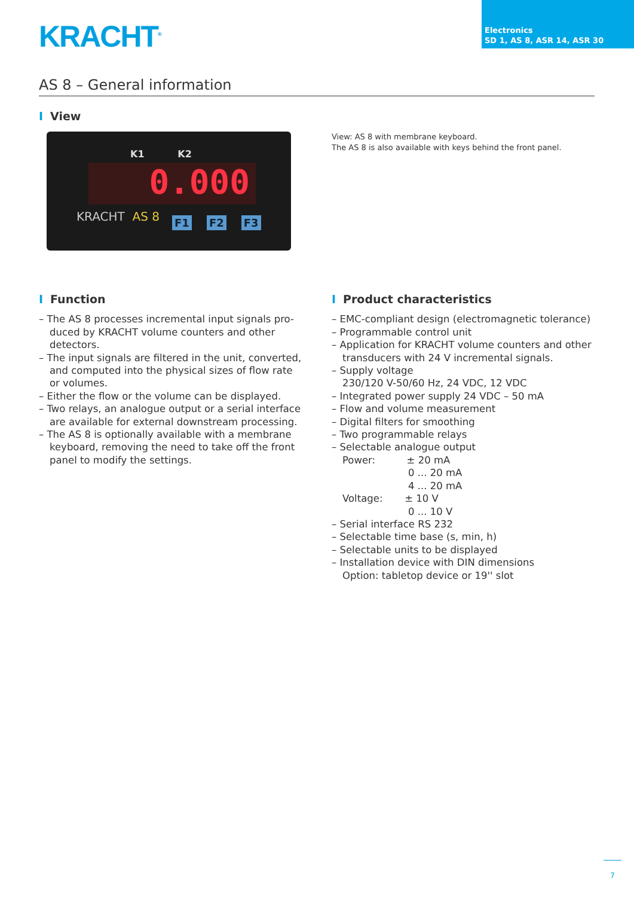KRACHT<sup>®</sup>
Electronics
SD 1, AS 8, ASR 14, ASR 30
AS 8 – General information
I View
K1 K2
0.000
KRACHT AS 8 F1 F2 F3
View: AS 8 with membrane keyboard.
The AS 8 is also available with keys behind the front panel.
I Function
– The AS 8 processes incremental input signals pro-duced by KRACHT volume counters and other detectors.
– The input signals are filtered in the unit, converted, and computed into the physical sizes of flow rate or volumes.
– Either the flow or the volume can be displayed.
– Two relays, an analogue output or a serial interface are available for external downstream processing.
– The AS 8 is optionally available with a membrane keyboard, removing the need to take off the front panel to modify the settings.
I Product characteristics
– EMC-compliant design (electromagnetic tolerance)
– Programmable control unit
– Application for KRACHT volume counters and other transducers with 24 V incremental signals.
– Supply voltage
230/120 V-50/60 Hz, 24 VDC, 12 VDC
– Integrated power supply 24 VDC – 50 mA
– Flow and volume measurement
– Digital filters for smoothing
– Two programmable relays
– Selectable analogue output
Power: ± 20 mA
0 ... 20 mA
4 ... 20 mA
Voltage: ± 10 V
0 ... 10 V
– Serial interface RS 232
– Selectable time base (s, min, h)
– Selectable units to be displayed
– Installation device with DIN dimensions
Option: tabletop device or 19'' slot
7